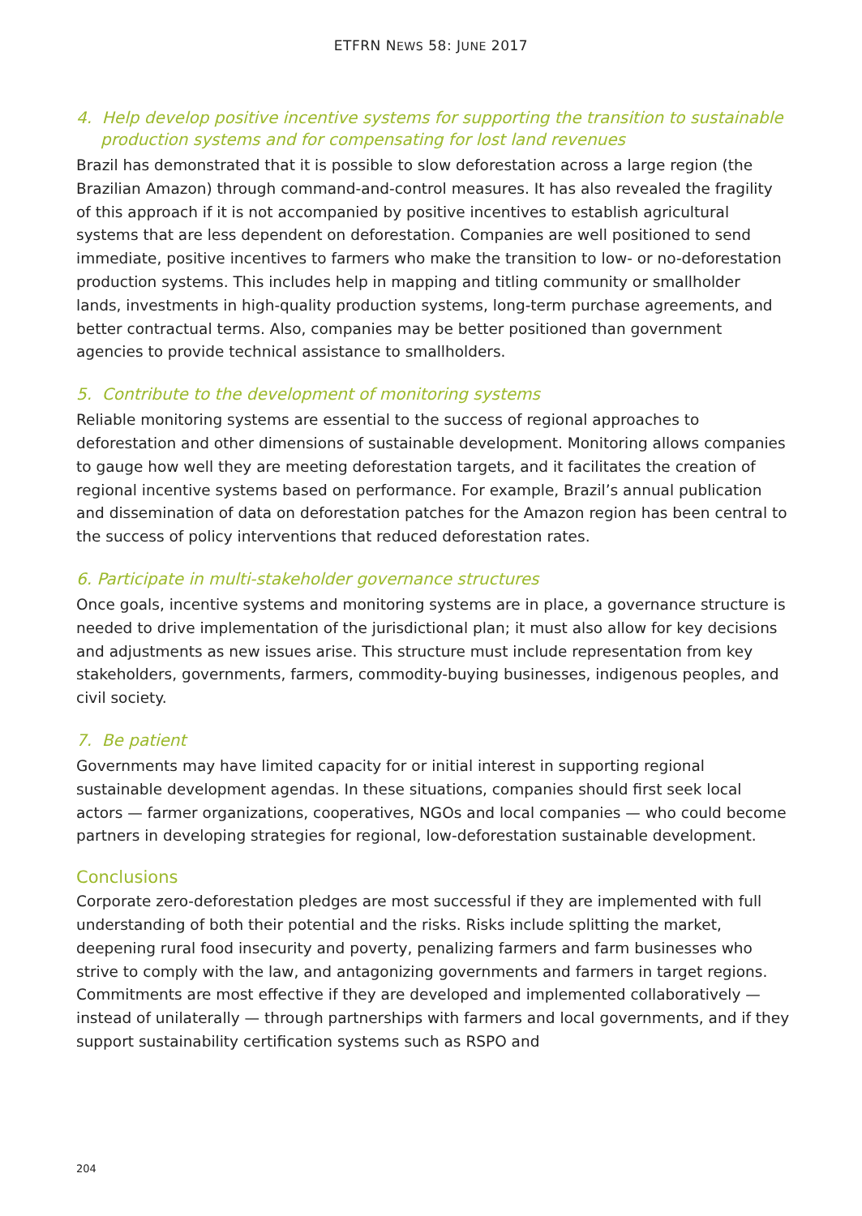ETFRN NEWS 58: JUNE 2017
4. Help develop positive incentive systems for supporting the transition to sustainable production systems and for compensating for lost land revenues
Brazil has demonstrated that it is possible to slow deforestation across a large region (the Brazilian Amazon) through command-and-control measures. It has also revealed the fragility of this approach if it is not accompanied by positive incentives to establish agricultural systems that are less dependent on deforestation. Companies are well positioned to send immediate, positive incentives to farmers who make the transition to low- or no-deforestation production systems. This includes help in mapping and titling community or smallholder lands, investments in high-quality production systems, long-term purchase agreements, and better contractual terms. Also, companies may be better positioned than government agencies to provide technical assistance to smallholders.
5. Contribute to the development of monitoring systems
Reliable monitoring systems are essential to the success of regional approaches to deforestation and other dimensions of sustainable development. Monitoring allows companies to gauge how well they are meeting deforestation targets, and it facilitates the creation of regional incentive systems based on performance. For example, Brazil’s annual publication and dissemination of data on deforestation patches for the Amazon region has been central to the success of policy interventions that reduced deforestation rates.
6. Participate in multi-stakeholder governance structures
Once goals, incentive systems and monitoring systems are in place, a governance structure is needed to drive implementation of the jurisdictional plan; it must also allow for key decisions and adjustments as new issues arise. This structure must include representation from key stakeholders, governments, farmers, commodity-buying businesses, indigenous peoples, and civil society.
7. Be patient
Governments may have limited capacity for or initial interest in supporting regional sustainable development agendas. In these situations, companies should first seek local actors — farmer organizations, cooperatives, NGOs and local companies — who could become partners in developing strategies for regional, low-deforestation sustainable development.
Conclusions
Corporate zero-deforestation pledges are most successful if they are implemented with full understanding of both their potential and the risks. Risks include splitting the market, deepening rural food insecurity and poverty, penalizing farmers and farm businesses who strive to comply with the law, and antagonizing governments and farmers in target regions. Commitments are most effective if they are developed and implemented collaboratively — instead of unilaterally — through partnerships with farmers and local governments, and if they support sustainability certification systems such as RSPO and
204